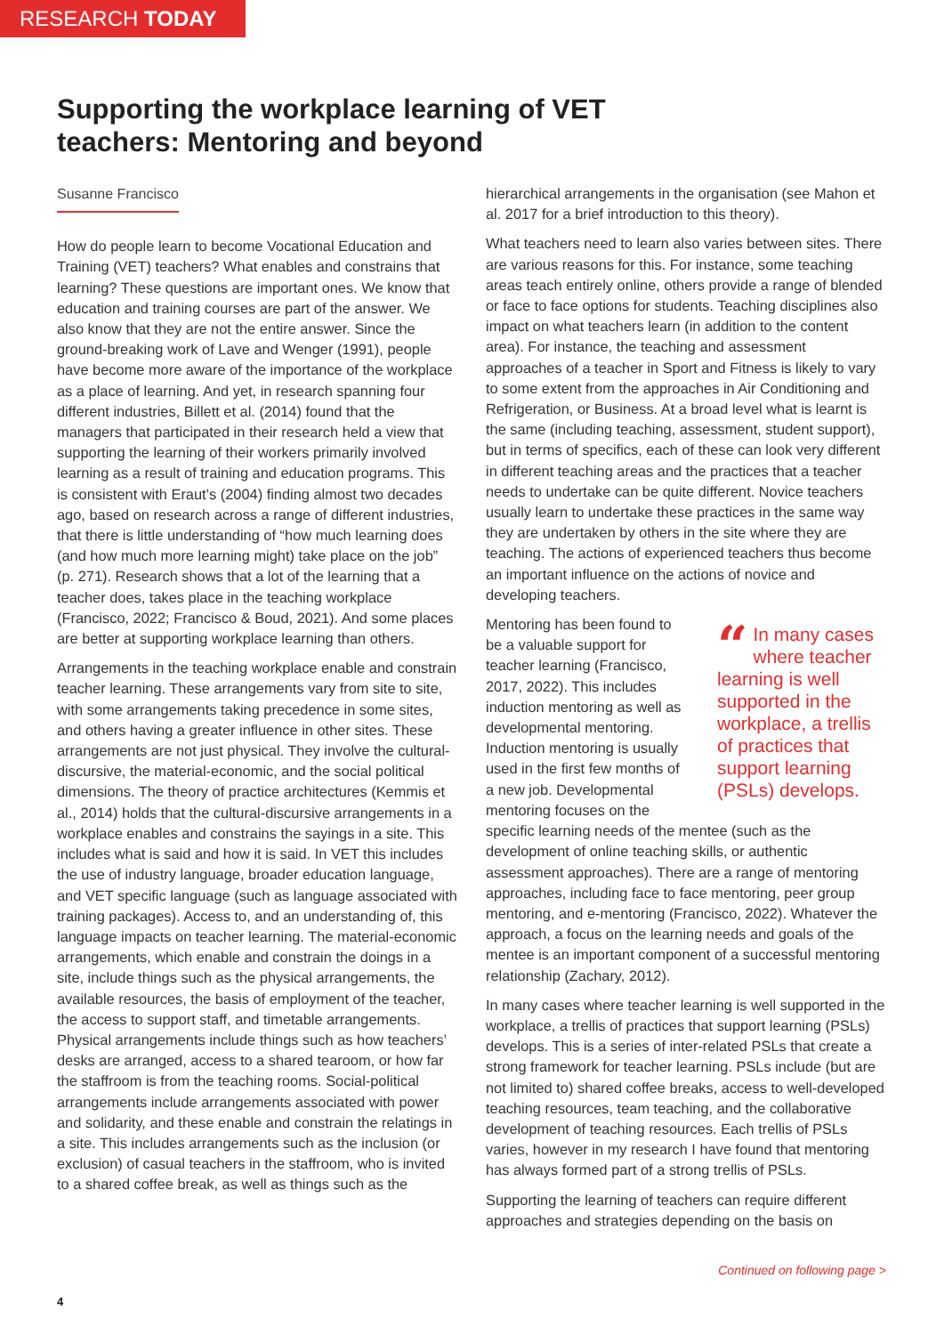RESEARCH TODAY
Supporting the workplace learning of VET teachers: Mentoring and beyond
Susanne Francisco
How do people learn to become Vocational Education and Training (VET) teachers? What enables and constrains that learning? These questions are important ones. We know that education and training courses are part of the answer. We also know that they are not the entire answer. Since the ground-breaking work of Lave and Wenger (1991), people have become more aware of the importance of the workplace as a place of learning. And yet, in research spanning four different industries, Billett et al. (2014) found that the managers that participated in their research held a view that supporting the learning of their workers primarily involved learning as a result of training and education programs. This is consistent with Eraut’s (2004) finding almost two decades ago, based on research across a range of different industries, that there is little understanding of “how much learning does (and how much more learning might) take place on the job” (p. 271). Research shows that a lot of the learning that a teacher does, takes place in the teaching workplace (Francisco, 2022; Francisco & Boud, 2021). And some places are better at supporting workplace learning than others.
Arrangements in the teaching workplace enable and constrain teacher learning. These arrangements vary from site to site, with some arrangements taking precedence in some sites, and others having a greater influence in other sites. These arrangements are not just physical. They involve the cultural-discursive, the material-economic, and the social political dimensions. The theory of practice architectures (Kemmis et al., 2014) holds that the cultural-discursive arrangements in a workplace enables and constrains the sayings in a site. This includes what is said and how it is said. In VET this includes the use of industry language, broader education language, and VET specific language (such as language associated with training packages). Access to, and an understanding of, this language impacts on teacher learning. The material-economic arrangements, which enable and constrain the doings in a site, include things such as the physical arrangements, the available resources, the basis of employment of the teacher, the access to support staff, and timetable arrangements. Physical arrangements include things such as how teachers’ desks are arranged, access to a shared tearoom, or how far the staffroom is from the teaching rooms. Social-political arrangements include arrangements associated with power and solidarity, and these enable and constrain the relatings in a site. This includes arrangements such as the inclusion (or exclusion) of casual teachers in the staffroom, who is invited to a shared coffee break, as well as things such as the
hierarchical arrangements in the organisation (see Mahon et al. 2017 for a brief introduction to this theory).
What teachers need to learn also varies between sites. There are various reasons for this. For instance, some teaching areas teach entirely online, others provide a range of blended or face to face options for students. Teaching disciplines also impact on what teachers learn (in addition to the content area). For instance, the teaching and assessment approaches of a teacher in Sport and Fitness is likely to vary to some extent from the approaches in Air Conditioning and Refrigeration, or Business. At a broad level what is learnt is the same (including teaching, assessment, student support), but in terms of specifics, each of these can look very different in different teaching areas and the practices that a teacher needs to undertake can be quite different. Novice teachers usually learn to undertake these practices in the same way they are undertaken by others in the site where they are teaching. The actions of experienced teachers thus become an important influence on the actions of novice and developing teachers.
“In many cases where teacher learning is well supported in the workplace, a trellis of practices that support learning (PSLs) develops.
Mentoring has been found to be a valuable support for teacher learning (Francisco, 2017, 2022). This includes induction mentoring as well as developmental mentoring. Induction mentoring is usually used in the first few months of a new job. Developmental mentoring focuses on the specific learning needs of the mentee (such as the development of online teaching skills, or authentic assessment approaches). There are a range of mentoring approaches, including face to face mentoring, peer group mentoring, and e-mentoring (Francisco, 2022). Whatever the approach, a focus on the learning needs and goals of the mentee is an important component of a successful mentoring relationship (Zachary, 2012).
In many cases where teacher learning is well supported in the workplace, a trellis of practices that support learning (PSLs) develops. This is a series of inter-related PSLs that create a strong framework for teacher learning. PSLs include (but are not limited to) shared coffee breaks, access to well-developed teaching resources, team teaching, and the collaborative development of teaching resources. Each trellis of PSLs varies, however in my research I have found that mentoring has always formed part of a strong trellis of PSLs.
Supporting the learning of teachers can require different approaches and strategies depending on the basis on
Continued on following page >
4